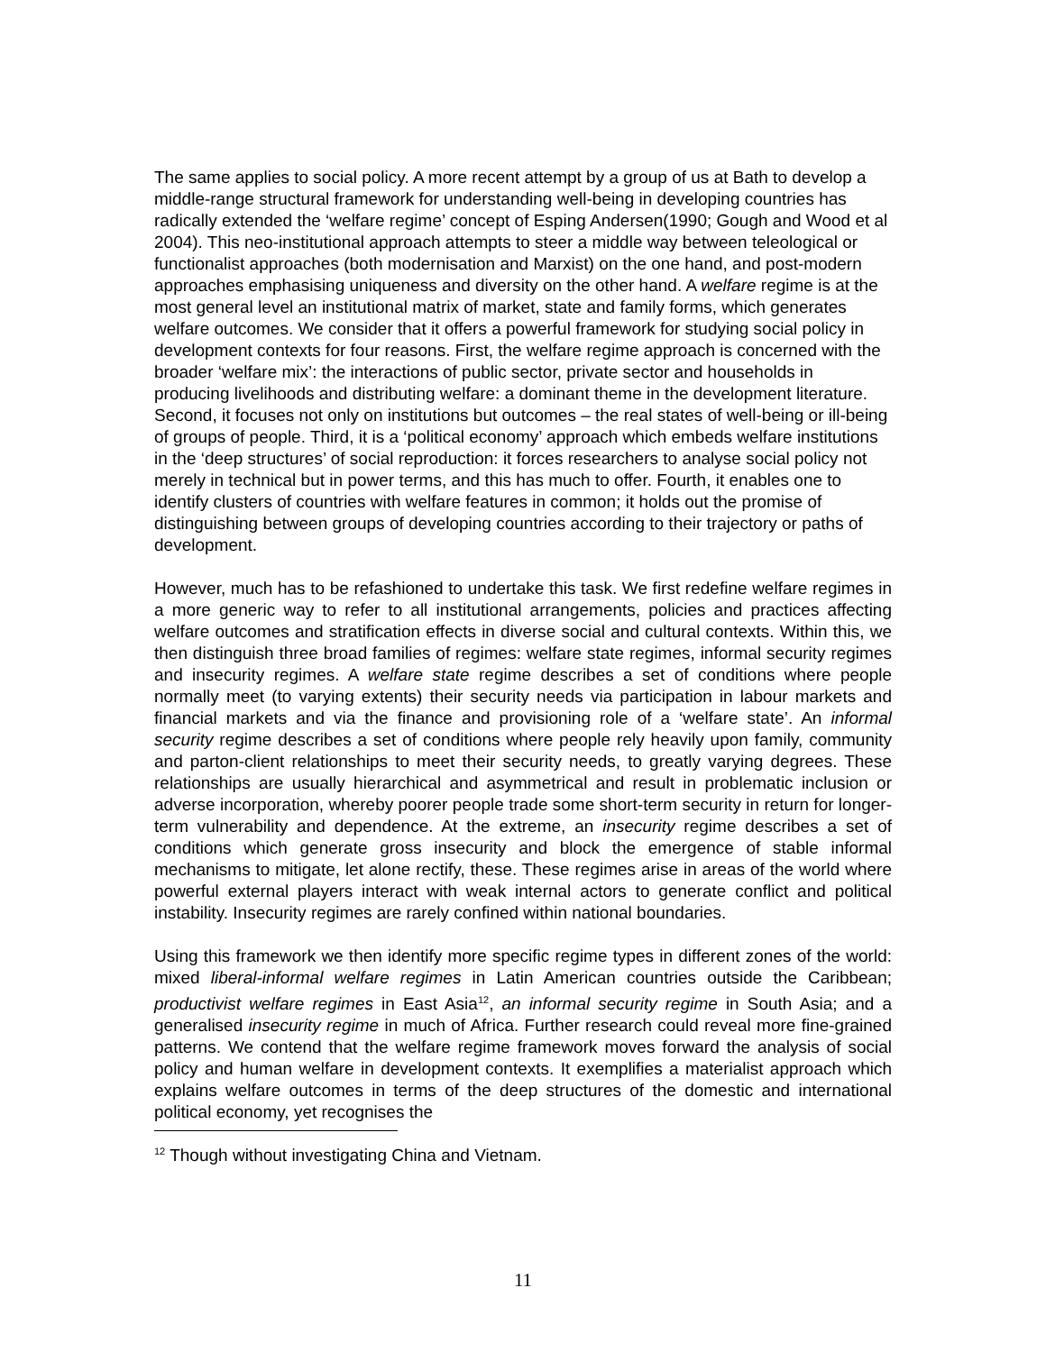The same applies to social policy. A more recent attempt by a group of us at Bath to develop a middle-range structural framework for understanding well-being in developing countries has radically extended the ‘welfare regime’ concept of Esping Andersen(1990; Gough and Wood et al 2004). This neo-institutional approach attempts to steer a middle way between teleological or functionalist approaches (both modernisation and Marxist) on the one hand, and post-modern approaches emphasising uniqueness and diversity on the other hand. A welfare regime is at the most general level an institutional matrix of market, state and family forms, which generates welfare outcomes. We consider that it offers a powerful framework for studying social policy in development contexts for four reasons. First, the welfare regime approach is concerned with the broader ‘welfare mix’: the interactions of public sector, private sector and households in producing livelihoods and distributing welfare: a dominant theme in the development literature. Second, it focuses not only on institutions but outcomes – the real states of well-being or ill-being of groups of people. Third, it is a ‘political economy’ approach which embeds welfare institutions in the ‘deep structures’ of social reproduction: it forces researchers to analyse social policy not merely in technical but in power terms, and this has much to offer. Fourth, it enables one to identify clusters of countries with welfare features in common; it holds out the promise of distinguishing between groups of developing countries according to their trajectory or paths of development.
However, much has to be refashioned to undertake this task. We first redefine welfare regimes in a more generic way to refer to all institutional arrangements, policies and practices affecting welfare outcomes and stratification effects in diverse social and cultural contexts. Within this, we then distinguish three broad families of regimes: welfare state regimes, informal security regimes and insecurity regimes. A welfare state regime describes a set of conditions where people normally meet (to varying extents) their security needs via participation in labour markets and financial markets and via the finance and provisioning role of a ‘welfare state’. An informal security regime describes a set of conditions where people rely heavily upon family, community and parton-client relationships to meet their security needs, to greatly varying degrees. These relationships are usually hierarchical and asymmetrical and result in problematic inclusion or adverse incorporation, whereby poorer people trade some short-term security in return for longer-term vulnerability and dependence. At the extreme, an insecurity regime describes a set of conditions which generate gross insecurity and block the emergence of stable informal mechanisms to mitigate, let alone rectify, these. These regimes arise in areas of the world where powerful external players interact with weak internal actors to generate conflict and political instability. Insecurity regimes are rarely confined within national boundaries.
Using this framework we then identify more specific regime types in different zones of the world: mixed liberal-informal welfare regimes in Latin American countries outside the Caribbean; productivist welfare regimes in East Asia<sup>12</sup>, an informal security regime in South Asia; and a generalised insecurity regime in much of Africa. Further research could reveal more fine-grained patterns. We contend that the welfare regime framework moves forward the analysis of social policy and human welfare in development contexts. It exemplifies a materialist approach which explains welfare outcomes in terms of the deep structures of the domestic and international political economy, yet recognises the
<sup>12</sup> Though without investigating China and Vietnam.
11